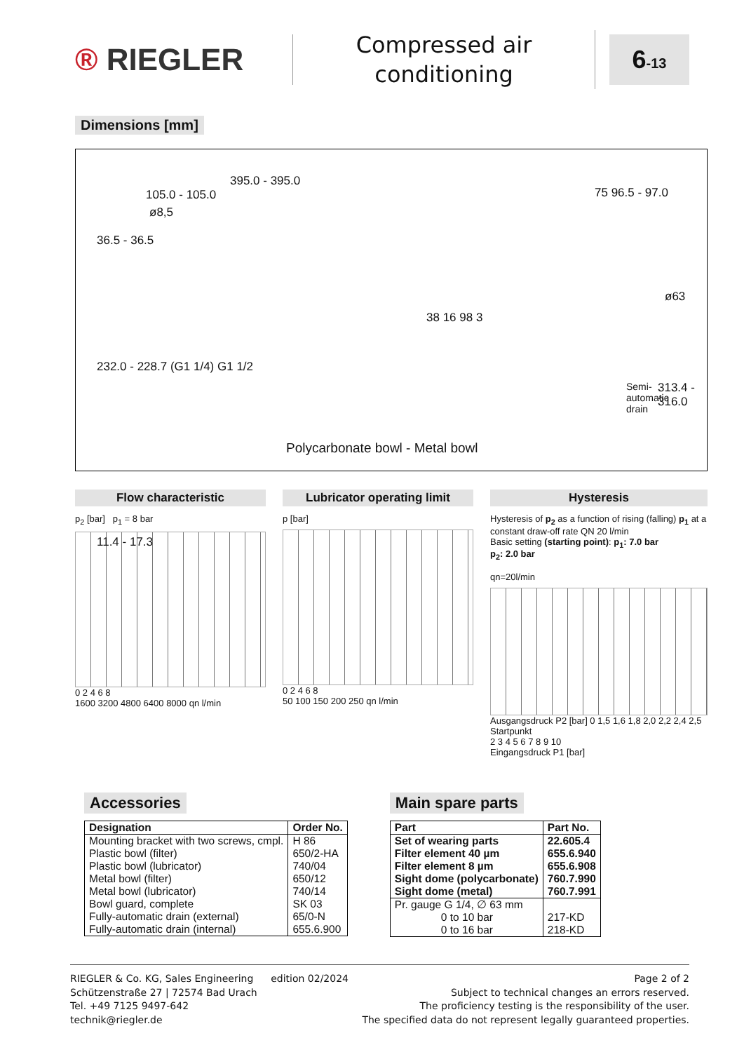® RIEGLER
Compressed air conditioning
6-13
Dimensions [mm]
395.0 - 395.0
105.0 - 105.0
ø8,5
75 96.5 - 97.0
36.5 - 36.5
232.0 - 228.7 (G1 1/4) G1 1/2
11.4 - 17.3
38 16 98 3
ø63
313.4 - 316.0
Semi-
automatic
drain
Polycarbonate bowl - Metal bowl
Flow characteristic
p<sub>2</sub> [bar] p<sub>1</sub> = 8 bar
0 2 4 6 8
1600 3200 4800 6400 8000 qn l/min
Lubricator operating limit
p [bar]
0 2 4 6 8
50 100 150 200 250 qn l/min
Hysteresis
Hysteresis of p<sub>2</sub> as a function of rising (falling) p<sub>1</sub> at a constant draw-off rate QN 20 l/min
Basic setting (starting point): p<sub>1</sub>: 7.0 bar
p<sub>2</sub>: 2.0 bar
qn=20l/min
Ausgangsdruck P2 [bar] 0 1,5 1,6 1,8 2,0 2,2 2,4 2,5 Startpunkt
2 3 4 5 6 7 8 9 10
Eingangsdruck P1 [bar]
Accessories
| Designation | Order No. |
| --- | --- |
| Mounting bracket with two screws, cmpl. Plastic bowl (filter) Plastic bowl (lubricator) Metal bowl (filter) Metal bowl (lubricator) Bowl guard, complete Fully-automatic drain (external) Fully-automatic drain (internal) | H 86 650/2-HA 740/04 650/12 740/14 SK 03 65/0-N 655.6.900 |
Main spare parts
| Part | Part No. |
| --- | --- |
| Set of wearing parts Filter element 40 µm Filter element 8 µm Sight dome (polycarbonate) Sight dome (metal) | 22.605.4 655.6.940 655.6.908 760.7.990 760.7.991 |
| Pr. gauge G 1/4, ∅ 63 mm 0 to 10 bar 0 to 16 bar | 217-KD 218-KD |
RIEGLER & Co. KG, Sales Engineering
Schützenstraße 27 | 72574 Bad Urach
Tel. +49 7125 9497-642
technik@riegler.de
edition 02/2024 Page 2 of 2
Subject to technical changes an errors reserved.
The proficiency testing is the responsibility of the user.
The specified data do not represent legally guaranteed properties.